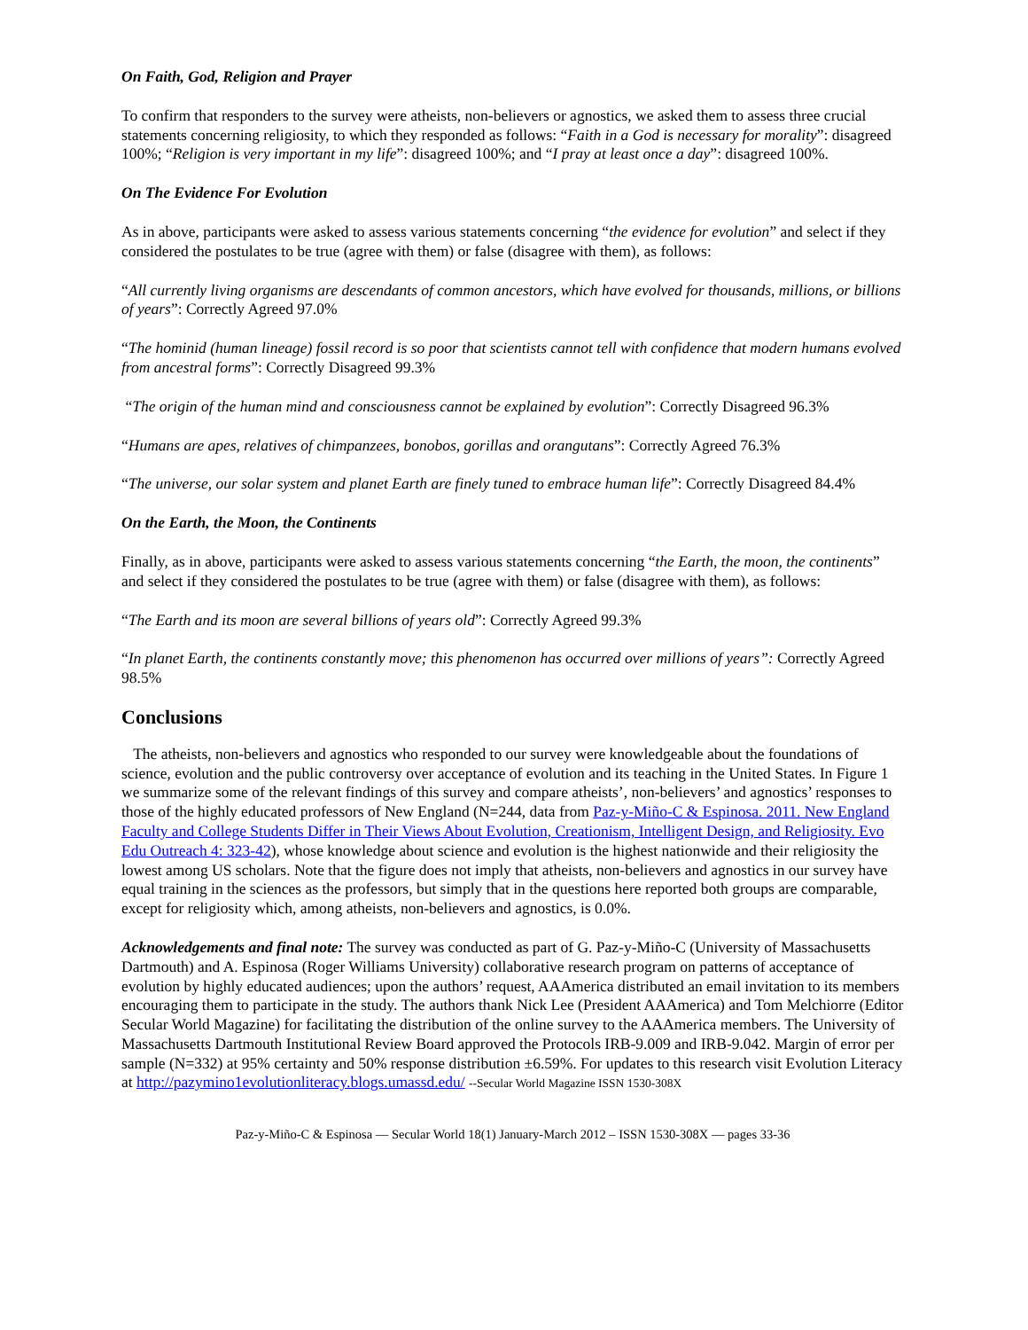On Faith, God, Religion and Prayer
To confirm that responders to the survey were atheists, non-believers or agnostics, we asked them to assess three crucial statements concerning religiosity, to which they responded as follows: “Faith in a God is necessary for morality”: disagreed 100%; “Religion is very important in my life”: disagreed 100%; and “I pray at least once a day”: disagreed 100%.
On The Evidence For Evolution
As in above, participants were asked to assess various statements concerning “the evidence for evolution” and select if they considered the postulates to be true (agree with them) or false (disagree with them), as follows:
“All currently living organisms are descendants of common ancestors, which have evolved for thousands, millions, or billions of years”: Correctly Agreed 97.0%
“The hominid (human lineage) fossil record is so poor that scientists cannot tell with confidence that modern humans evolved from ancestral forms”: Correctly Disagreed 99.3%
“The origin of the human mind and consciousness cannot be explained by evolution”: Correctly Disagreed 96.3%
“Humans are apes, relatives of chimpanzees, bonobos, gorillas and orangutans”: Correctly Agreed 76.3%
“The universe, our solar system and planet Earth are finely tuned to embrace human life”: Correctly Disagreed 84.4%
On the Earth, the Moon, the Continents
Finally, as in above, participants were asked to assess various statements concerning “the Earth, the moon, the continents” and select if they considered the postulates to be true (agree with them) or false (disagree with them), as follows:
“The Earth and its moon are several billions of years old”: Correctly Agreed 99.3%
“In planet Earth, the continents constantly move; this phenomenon has occurred over millions of years”: Correctly Agreed 98.5%
Conclusions
The atheists, non-believers and agnostics who responded to our survey were knowledgeable about the foundations of science, evolution and the public controversy over acceptance of evolution and its teaching in the United States. In Figure 1 we summarize some of the relevant findings of this survey and compare atheists’, non-believers’ and agnostics’ responses to those of the highly educated professors of New England (N=244, data from Paz-y-Miño-C & Espinosa. 2011. New England Faculty and College Students Differ in Their Views About Evolution, Creationism, Intelligent Design, and Religiosity. Evo Edu Outreach 4: 323-42), whose knowledge about science and evolution is the highest nationwide and their religiosity the lowest among US scholars. Note that the figure does not imply that atheists, non-believers and agnostics in our survey have equal training in the sciences as the professors, but simply that in the questions here reported both groups are comparable, except for religiosity which, among atheists, non-believers and agnostics, is 0.0%.
Acknowledgements and final note: The survey was conducted as part of G. Paz-y-Miño-C (University of Massachusetts Dartmouth) and A. Espinosa (Roger Williams University) collaborative research program on patterns of acceptance of evolution by highly educated audiences; upon the authors’ request, AAAmerica distributed an email invitation to its members encouraging them to participate in the study. The authors thank Nick Lee (President AAAmerica) and Tom Melchiorre (Editor Secular World Magazine) for facilitating the distribution of the online survey to the AAAmerica members. The University of Massachusetts Dartmouth Institutional Review Board approved the Protocols IRB-9.009 and IRB-9.042. Margin of error per sample (N=332) at 95% certainty and 50% response distribution ±6.59%. For updates to this research visit Evolution Literacy at http://pazymino1evolutionliteracy.blogs.umassd.edu/ --Secular World Magazine ISSN 1530-308X
Paz-y-Miño-C & Espinosa — Secular World 18(1) January-March 2012 – ISSN 1530-308X — pages 33-36